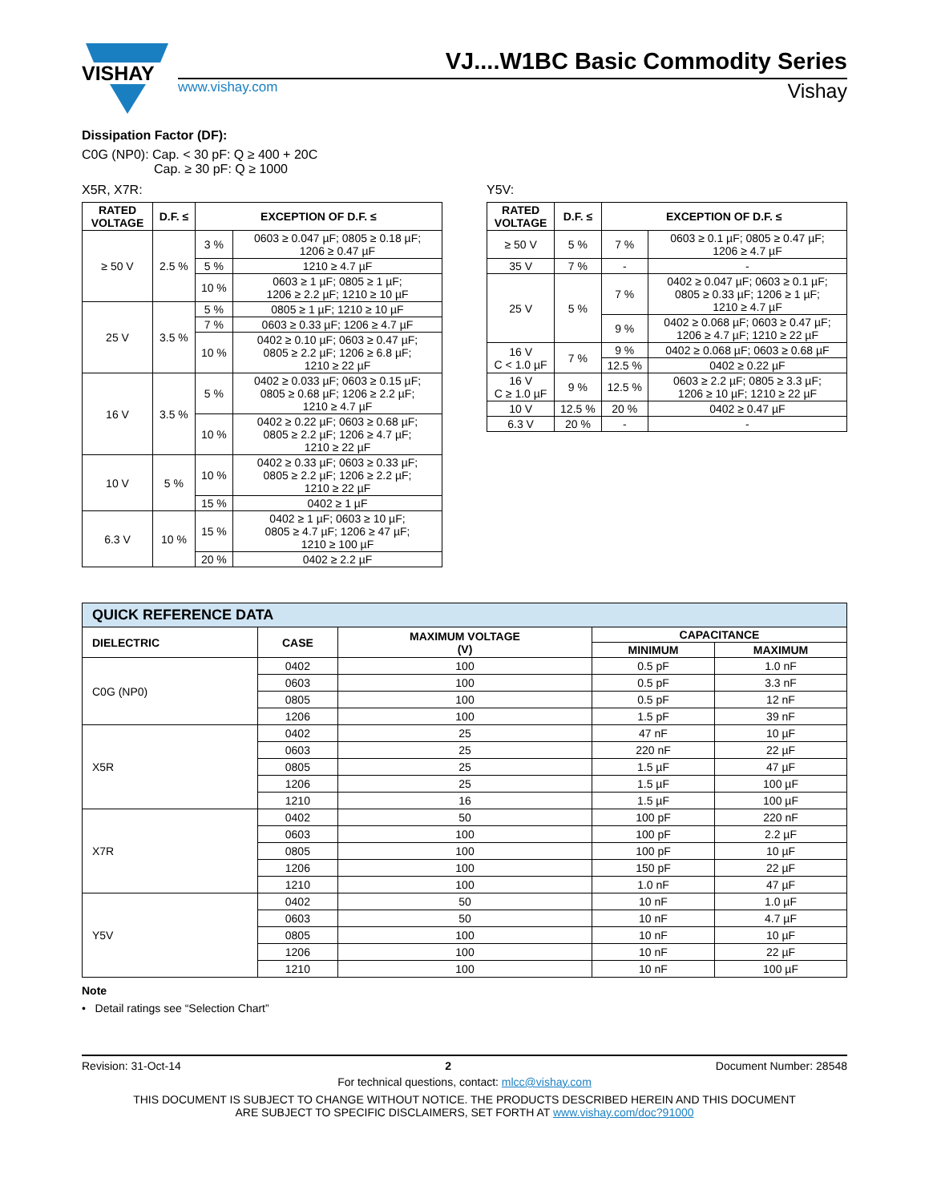VISHAY
VJ....W1BC Basic Commodity Series
www.vishay.com Vishay
Dissipation Factor (DF):
C0G (NP0): Cap. < 30 pF: Q ≥ 400 + 20C
Cap. ≥ 30 pF: Q ≥ 1000
X5R, X7R:
| RATED VOLTAGE | D.F. ≤ | EXCEPTION OF D.F. ≤ | |
| --- | --- | --- | --- |
| ≥ 50 V | 2.5 % | 3 % | 0603 ≥ 0.047 µF; 0805 ≥ 0.18 µF; 1206 ≥ 0.47 µF |
| | | 5 % | 1210 ≥ 4.7 µF |
| | | 10 % | 0603 ≥ 1 µF; 0805 ≥ 1 µF; 1206 ≥ 2.2 µF; 1210 ≥ 10 µF |
| 25 V | 3.5 % | 5 % | 0805 ≥ 1 µF; 1210 ≥ 10 µF |
| | | 7 % | 0603 ≥ 0.33 µF; 1206 ≥ 4.7 µF |
| | | 10 % | 0402 ≥ 0.10 µF; 0603 ≥ 0.47 µF; 0805 ≥ 2.2 µF; 1206 ≥ 6.8 µF; 1210 ≥ 22 µF |
| 16 V | 3.5 % | 5 % | 0402 ≥ 0.033 µF; 0603 ≥ 0.15 µF; 0805 ≥ 0.68 µF; 1206 ≥ 2.2 µF; 1210 ≥ 4.7 µF |
| | | 10 % | 0402 ≥ 0.22 µF; 0603 ≥ 0.68 µF; 0805 ≥ 2.2 µF; 1206 ≥ 4.7 µF; 1210 ≥ 22 µF |
| 10 V | 5 % | 10 % | 0402 ≥ 0.33 µF; 0603 ≥ 0.33 µF; 0805 ≥ 2.2 µF; 1206 ≥ 2.2 µF; 1210 ≥ 22 µF |
| | | 15 % | 0402 ≥ 1 µF |
| 6.3 V | 10 % | 15 % | 0402 ≥ 1 µF; 0603 ≥ 10 µF; 0805 ≥ 4.7 µF; 1206 ≥ 47 µF; 1210 ≥ 100 µF |
| | | 20 % | 0402 ≥ 2.2 µF |
Y5V:
| RATED VOLTAGE | D.F. ≤ | EXCEPTION OF D.F. ≤ | |
| --- | --- | --- | --- |
| ≥ 50 V | 5 % | 7 % | 0603 ≥ 0.1 µF; 0805 ≥ 0.47 µF; 1206 ≥ 4.7 µF |
| 35 V | 7 % | - | - |
| 25 V | 5 % | 7 % | 0402 ≥ 0.047 µF; 0603 ≥ 0.1 µF; 0805 ≥ 0.33 µF; 1206 ≥ 1 µF; 1210 ≥ 4.7 µF |
| | | 9 % | 0402 ≥ 0.068 µF; 0603 ≥ 0.47 µF; 1206 ≥ 4.7 µF; 1210 ≥ 22 µF |
| 16 V C < 1.0 µF | 7 % | 9 % | 0402 ≥ 0.068 µF; 0603 ≥ 0.68 µF |
| | | 12.5 % | 0402 ≥ 0.22 µF |
| 16 V C ≥ 1.0 µF | 9 % | 12.5 % | 0603 ≥ 2.2 µF; 0805 ≥ 3.3 µF; 1206 ≥ 10 µF; 1210 ≥ 22 µF |
| 10 V | 12.5 % | 20 % | 0402 ≥ 0.47 µF |
| 6.3 V | 20 % | - | - |
| QUICK REFERENCE DATA | | | | |
| --- | --- | --- | --- | --- |
| DIELECTRIC | CASE | MAXIMUM VOLTAGE (V) | CAPACITANCE | |
| | | | MINIMUM | MAXIMUM |
| C0G (NP0) | 0402 | 100 | 0.5 pF | 1.0 nF |
| | 0603 | 100 | 0.5 pF | 3.3 nF |
| | 0805 | 100 | 0.5 pF | 12 nF |
| | 1206 | 100 | 1.5 pF | 39 nF |
| X5R | 0402 | 25 | 47 nF | 10 µF |
| | 0603 | 25 | 220 nF | 22 µF |
| | 0805 | 25 | 1.5 µF | 47 µF |
| | 1206 | 25 | 1.5 µF | 100 µF |
| | 1210 | 16 | 1.5 µF | 100 µF |
| X7R | 0402 | 50 | 100 pF | 220 nF |
| | 0603 | 100 | 100 pF | 2.2 µF |
| | 0805 | 100 | 100 pF | 10 µF |
| | 1206 | 100 | 150 pF | 22 µF |
| | 1210 | 100 | 1.0 nF | 47 µF |
| Y5V | 0402 | 50 | 10 nF | 1.0 µF |
| | 0603 | 50 | 10 nF | 4.7 µF |
| | 0805 | 100 | 10 nF | 10 µF |
| | 1206 | 100 | 10 nF | 22 µF |
| | 1210 | 100 | 10 nF | 100 µF |
Note
• Detail ratings see “Selection Chart”
Revision: 31-Oct-14 2 Document Number: 28548
For technical questions, contact: mlcc@vishay.com
THIS DOCUMENT IS SUBJECT TO CHANGE WITHOUT NOTICE. THE PRODUCTS DESCRIBED HEREIN AND THIS DOCUMENT
ARE SUBJECT TO SPECIFIC DISCLAIMERS, SET FORTH AT www.vishay.com/doc?91000